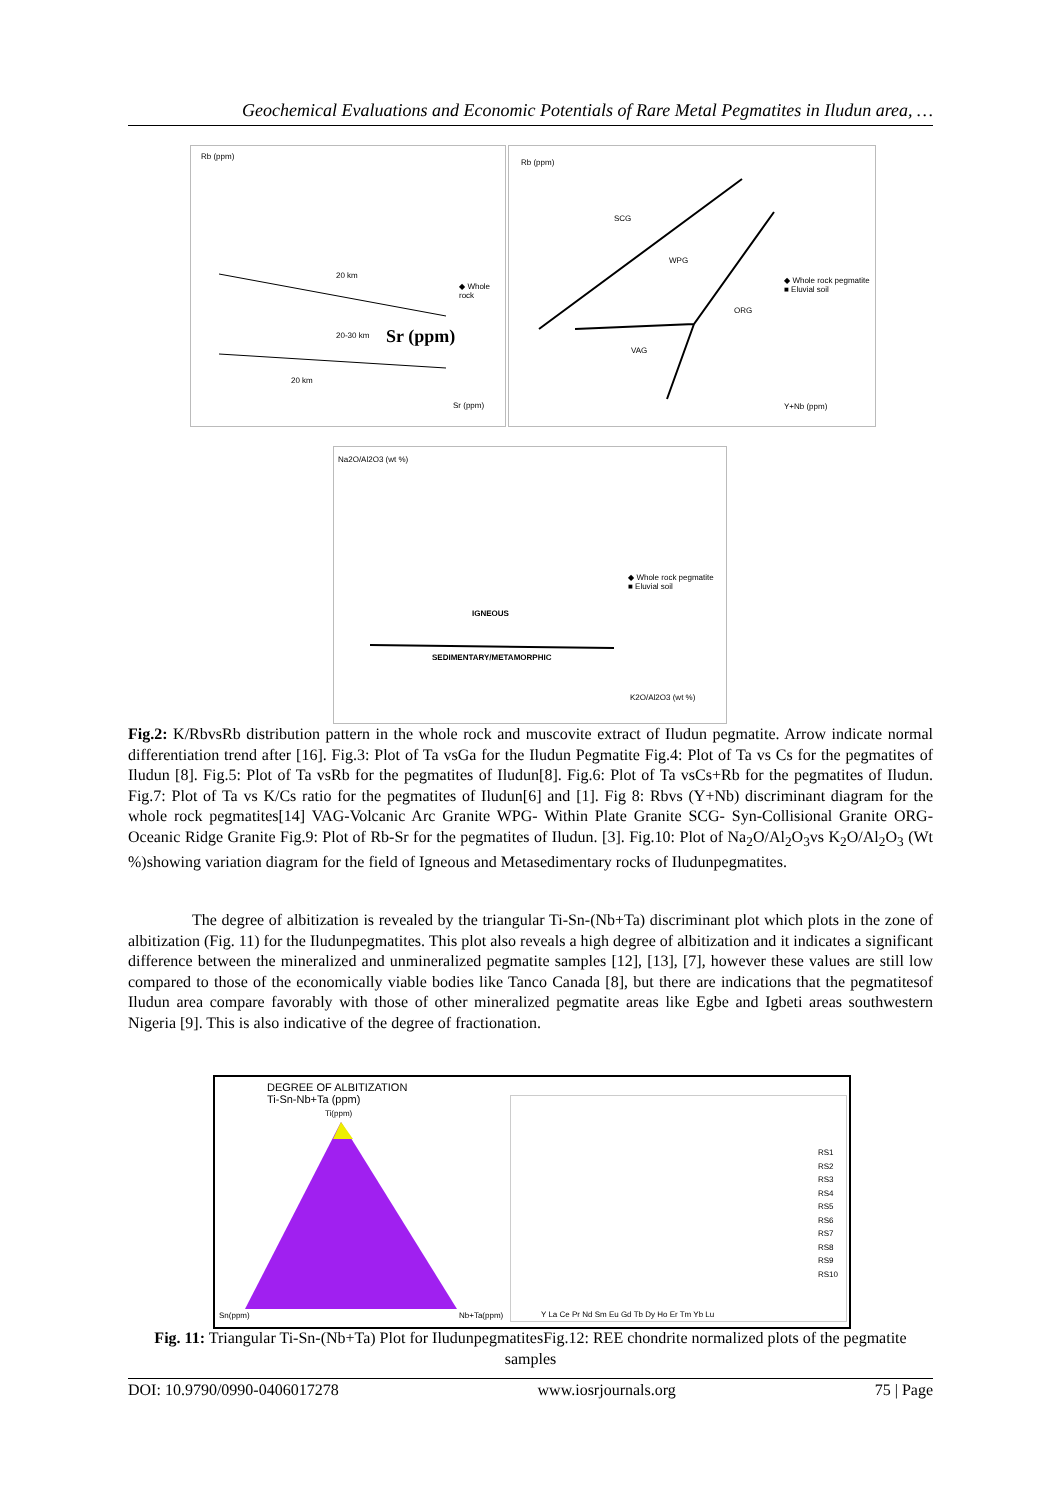Geochemical Evaluations and Economic Potentials of Rare Metal Pegmatites in Iludun area, …
Rb (ppm)
20 km
20-30 km Sr (ppm)
20 km
◆ Whole rock
Sr (ppm)
Rb (ppm)
SCG
WPG
ORG
VAG
◆ Whole rock pegmatite
■ Eluvial soil
Y+Nb (ppm)
Na2O/Al2O3 (wt %)
◆ Whole rock pegmatite
■ Eluvial soil
IGNEOUS
SEDIMENTARY/METAMORPHIC
K2O/Al2O3 (wt %)
Fig.2: K/RbvsRb distribution pattern in the whole rock and muscovite extract of Iludun pegmatite. Arrow indicate normal differentiation trend after [16]. Fig.3: Plot of Ta vsGa for the Iludun Pegmatite Fig.4: Plot of Ta vs Cs for the pegmatites of Iludun [8]. Fig.5: Plot of Ta vsRb for the pegmatites of Iludun[8]. Fig.6: Plot of Ta vsCs+Rb for the pegmatites of Iludun. Fig.7: Plot of Ta vs K/Cs ratio for the pegmatites of Iludun[6] and [1]. Fig 8: Rbvs (Y+Nb) discriminant diagram for the whole rock pegmatites[14] VAG-Volcanic Arc Granite WPG- Within Plate Granite SCG- Syn-Collisional Granite ORG- Oceanic Ridge Granite Fig.9: Plot of Rb-Sr for the pegmatites of Iludun. [3]. Fig.10: Plot of Na<sub>2</sub>O/Al<sub>2</sub>O<sub>3</sub>vs K<sub>2</sub>O/Al<sub>2</sub>O<sub>3</sub> (Wt %)showing variation diagram for the field of Igneous and Metasedimentary rocks of Iludunpegmatites.
The degree of albitization is revealed by the triangular Ti-Sn-(Nb+Ta) discriminant plot which plots in the zone of albitization (Fig. 11) for the Iludunpegmatites. This plot also reveals a high degree of albitization and it indicates a significant difference between the mineralized and unmineralized pegmatite samples [12], [13], [7], however these values are still low compared to those of the economically viable bodies like Tanco Canada [8], but there are indications that the pegmatitesof Iludun area compare favorably with those of other mineralized pegmatite areas like Egbe and Igbeti areas southwestern Nigeria [9]. This is also indicative of the degree of fractionation.
DEGREE OF ALBITIZATION
Ti-Sn-Nb+Ta (ppm)
Ti(ppm)
Sn(ppm) Nb+Ta(ppm)
RS1
RS2
RS3
RS4
RS5
RS6
RS7
RS8
RS9
RS10
Y La Ce Pr Nd Sm Eu Gd Tb Dy Ho Er Tm Yb Lu
Fig. 11: Triangular Ti-Sn-(Nb+Ta) Plot for IludunpegmatitesFig.12: REE chondrite normalized plots of the pegmatite samples
DOI: 10.9790/0990-0406017278 www.iosrjournals.org 75 | Page